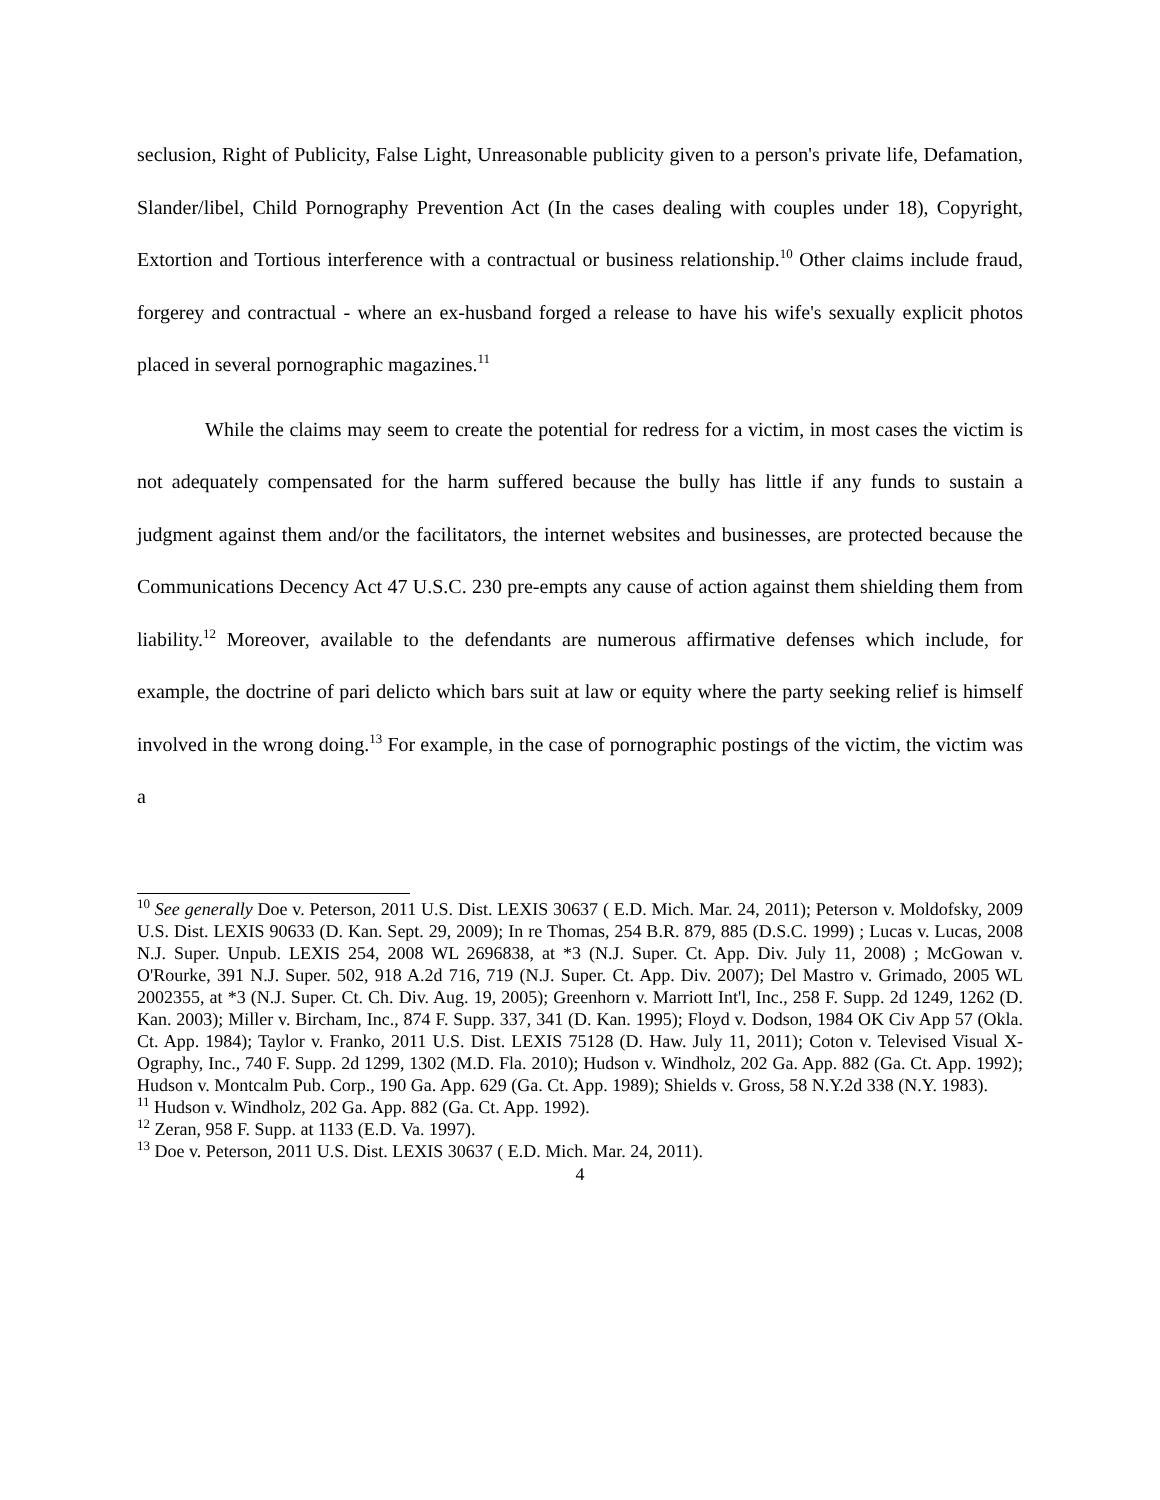seclusion, Right of Publicity, False Light, Unreasonable publicity given to a person's private life, Defamation, Slander/libel, Child Pornography Prevention Act (In the cases dealing with couples under 18), Copyright, Extortion and Tortious interference with a contractual or business relationship.<sup>10</sup> Other claims include fraud, forgerey and contractual - where an ex-husband forged a release to have his wife's sexually explicit photos placed in several pornographic magazines.<sup>11</sup>
While the claims may seem to create the potential for redress for a victim, in most cases the victim is not adequately compensated for the harm suffered because the bully has little if any funds to sustain a judgment against them and/or the facilitators, the internet websites and businesses, are protected because the Communications Decency Act 47 U.S.C. 230 pre-empts any cause of action against them shielding them from liability.<sup>12</sup> Moreover, available to the defendants are numerous affirmative defenses which include, for example, the doctrine of pari delicto which bars suit at law or equity where the party seeking relief is himself involved in the wrong doing.<sup>13</sup> For example, in the case of pornographic postings of the victim, the victim was a
<sup>10</sup> See generally Doe v. Peterson, 2011 U.S. Dist. LEXIS 30637 ( E.D. Mich. Mar. 24, 2011); Peterson v. Moldofsky, 2009 U.S. Dist. LEXIS 90633 (D. Kan. Sept. 29, 2009); In re Thomas, 254 B.R. 879, 885 (D.S.C. 1999) ; Lucas v. Lucas, 2008 N.J. Super. Unpub. LEXIS 254, 2008 WL 2696838, at *3 (N.J. Super. Ct. App. Div. July 11, 2008) ; McGowan v. O'Rourke, 391 N.J. Super. 502, 918 A.2d 716, 719 (N.J. Super. Ct. App. Div. 2007); Del Mastro v. Grimado, 2005 WL 2002355, at *3 (N.J. Super. Ct. Ch. Div. Aug. 19, 2005); Greenhorn v. Marriott Int'l, Inc., 258 F. Supp. 2d 1249, 1262 (D. Kan. 2003); Miller v. Bircham, Inc., 874 F. Supp. 337, 341 (D. Kan. 1995); Floyd v. Dodson, 1984 OK Civ App 57 (Okla. Ct. App. 1984); Taylor v. Franko, 2011 U.S. Dist. LEXIS 75128 (D. Haw. July 11, 2011); Coton v. Televised Visual X-Ography, Inc., 740 F. Supp. 2d 1299, 1302 (M.D. Fla. 2010); Hudson v. Windholz, 202 Ga. App. 882 (Ga. Ct. App. 1992); Hudson v. Montcalm Pub. Corp., 190 Ga. App. 629 (Ga. Ct. App. 1989); Shields v. Gross, 58 N.Y.2d 338 (N.Y. 1983).
<sup>11</sup> Hudson v. Windholz, 202 Ga. App. 882 (Ga. Ct. App. 1992).
<sup>12</sup> Zeran, 958 F. Supp. at 1133 (E.D. Va. 1997).
<sup>13</sup> Doe v. Peterson, 2011 U.S. Dist. LEXIS 30637 ( E.D. Mich. Mar. 24, 2011).
4